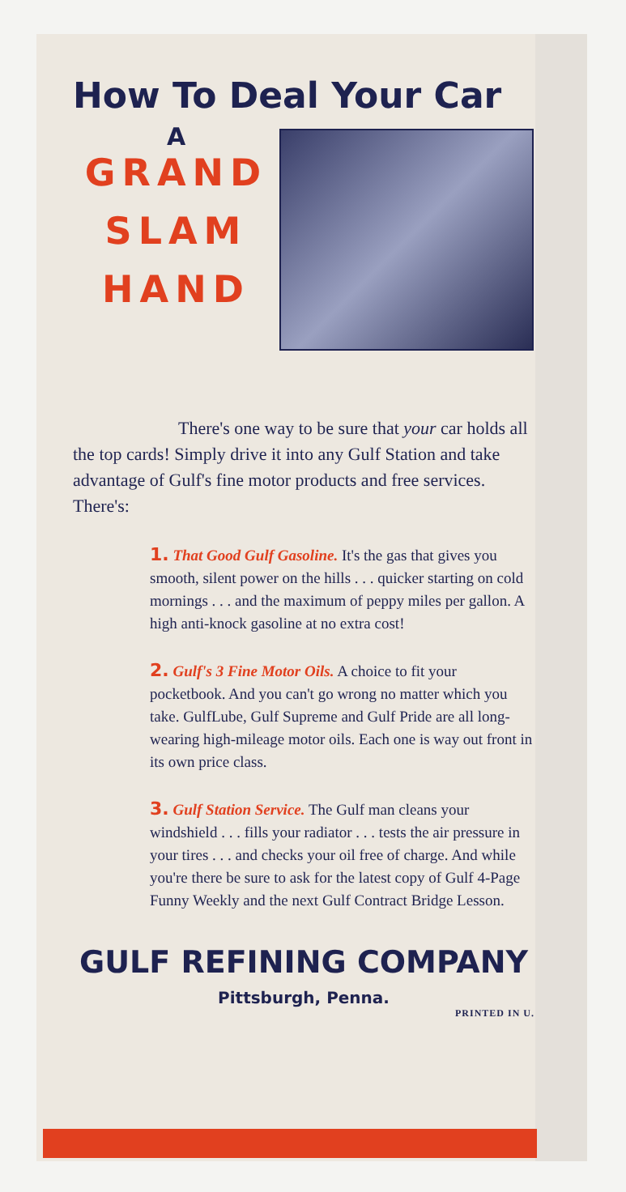How To Deal Your Car
A
GRAND
SLAM
HAND
There's one way to be sure that your car holds all the top cards! Simply drive it into any Gulf Station and take advantage of Gulf's fine motor products and free services. There's:
1. That Good Gulf Gasoline. It's the gas that gives you smooth, silent power on the hills . . . quicker starting on cold mornings . . . and the maximum of peppy miles per gallon. A high anti-knock gasoline at no extra cost!
2. Gulf's 3 Fine Motor Oils. A choice to fit your pocketbook. And you can't go wrong no matter which you take. GulfLube, Gulf Supreme and Gulf Pride are all long-wearing high-mileage motor oils. Each one is way out front in its own price class.
3. Gulf Station Service. The Gulf man cleans your windshield . . . fills your radiator . . . tests the air pressure in your tires . . . and checks your oil free of charge. And while you're there be sure to ask for the latest copy of Gulf 4-Page Funny Weekly and the next Gulf Contract Bridge Lesson.
GULF REFINING COMPANY
Pittsburgh, Penna.
PRINTED IN U.